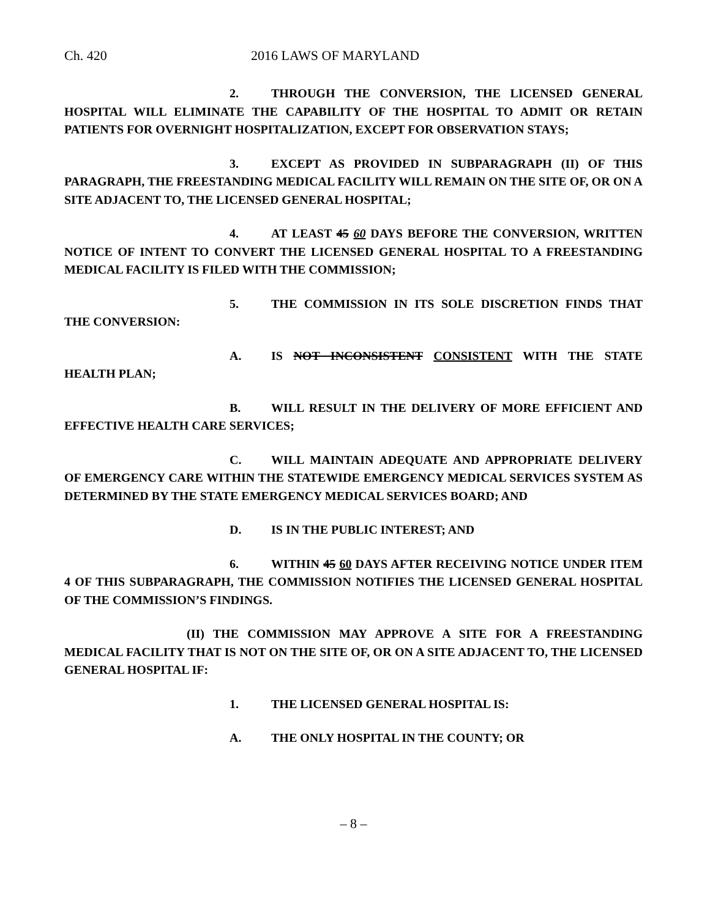Ch. 420 2016 LAWS OF MARYLAND
2. THROUGH THE CONVERSION, THE LICENSED GENERAL HOSPITAL WILL ELIMINATE THE CAPABILITY OF THE HOSPITAL TO ADMIT OR RETAIN PATIENTS FOR OVERNIGHT HOSPITALIZATION, EXCEPT FOR OBSERVATION STAYS;
3. EXCEPT AS PROVIDED IN SUBPARAGRAPH (II) OF THIS PARAGRAPH, THE FREESTANDING MEDICAL FACILITY WILL REMAIN ON THE SITE OF, OR ON A SITE ADJACENT TO, THE LICENSED GENERAL HOSPITAL;
4. AT LEAST 45 60 DAYS BEFORE THE CONVERSION, WRITTEN NOTICE OF INTENT TO CONVERT THE LICENSED GENERAL HOSPITAL TO A FREESTANDING MEDICAL FACILITY IS FILED WITH THE COMMISSION;
5. THE COMMISSION IN ITS SOLE DISCRETION FINDS THAT THE CONVERSION:
A. IS NOT INCONSISTENT CONSISTENT WITH THE STATE HEALTH PLAN;
B. WILL RESULT IN THE DELIVERY OF MORE EFFICIENT AND EFFECTIVE HEALTH CARE SERVICES;
C. WILL MAINTAIN ADEQUATE AND APPROPRIATE DELIVERY OF EMERGENCY CARE WITHIN THE STATEWIDE EMERGENCY MEDICAL SERVICES SYSTEM AS DETERMINED BY THE STATE EMERGENCY MEDICAL SERVICES BOARD; AND
D. IS IN THE PUBLIC INTEREST; AND
6. WITHIN 45 60 DAYS AFTER RECEIVING NOTICE UNDER ITEM 4 OF THIS SUBPARAGRAPH, THE COMMISSION NOTIFIES THE LICENSED GENERAL HOSPITAL OF THE COMMISSION’S FINDINGS.
(II) THE COMMISSION MAY APPROVE A SITE FOR A FREESTANDING MEDICAL FACILITY THAT IS NOT ON THE SITE OF, OR ON A SITE ADJACENT TO, THE LICENSED GENERAL HOSPITAL IF:
1. THE LICENSED GENERAL HOSPITAL IS:
A. THE ONLY HOSPITAL IN THE COUNTY; OR
– 8 –